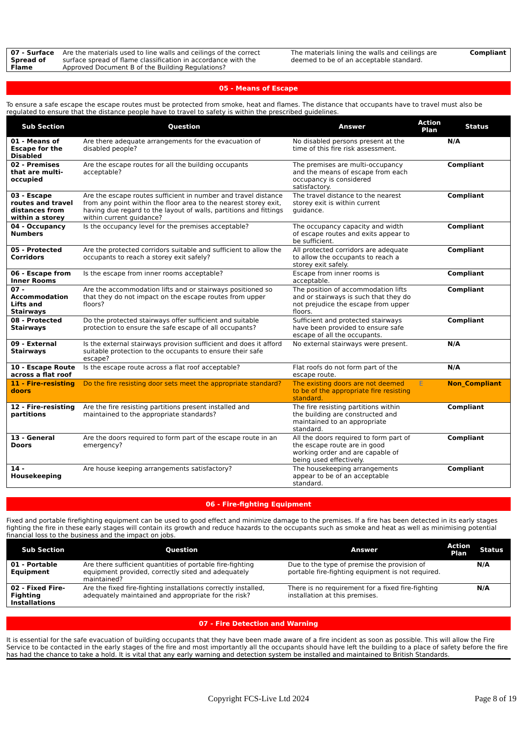| 07 - Surface Spread of Flame | Are the materials used to line walls and ceilings of the correct surface spread of flame classification in accordance with the Approved Document B of the Building Regulations? | The materials lining the walls and ceilings are deemed to be of an acceptable standard. | Compliant |
05 - Means of Escape
To ensure a safe escape the escape routes must be protected from smoke, heat and flames. The distance that occupants have to travel must also be regulated to ensure that the distance people have to travel to safety is within the prescribed guidelines.
| Sub Section | Question | Answer | Action Plan | Status |
| --- | --- | --- | --- | --- |
| 01 - Means of Escape for the Disabled | Are there adequate arrangements for the evacuation of disabled people? | No disabled persons present at the time of this fire risk assessment. | | N/A |
| 02 - Premises that are multi-occupied | Are the escape routes for all the building occupants acceptable? | The premises are multi-occupancy and the means of escape from each occupancy is considered satisfactory. | | Compliant |
| 03 - Escape routes and travel distances from within a storey | Are the escape routes sufficient in number and travel distance from any point within the floor area to the nearest storey exit, having due regard to the layout of walls, partitions and fittings within current guidance? | The travel distance to the nearest storey exit is within current guidance. | | Compliant |
| 04 - Occupancy Numbers | Is the occupancy level for the premises acceptable? | The occupancy capacity and width of escape routes and exits appear to be sufficient. | | Compliant |
| 05 - Protected Corridors | Are the protected corridors suitable and sufficient to allow the occupants to reach a storey exit safely? | All protected corridors are adequate to allow the occupants to reach a storey exit safely. | | Compliant |
| 06 - Escape from Inner Rooms | Is the escape from inner rooms acceptable? | Escape from inner rooms is acceptable. | | Compliant |
| 07 - Accommodation Lifts and Stairways | Are the accommodation lifts and or stairways positioned so that they do not impact on the escape routes from upper floors? | The position of accommodation lifts and or stairways is such that they do not prejudice the escape from upper floors. | | Compliant |
| 08 - Protected Stairways | Do the protected stairways offer sufficient and suitable protection to ensure the safe escape of all occupants? | Sufficient and protected stairways have been provided to ensure safe escape of all the occupants. | | Compliant |
| 09 - External Stairways | Is the external stairways provision sufficient and does it afford suitable protection to the occupants to ensure their safe escape? | No external stairways were present. | | N/A |
| 10 - Escape Route across a flat roof | Is the escape route across a flat roof acceptable? | Flat roofs do not form part of the escape route. | | N/A |
| 11 - Fire-resisting doors | Do the fire resisting door sets meet the appropriate standard? | The existing doors are not deemed to be of the appropriate fire resisting standard. | E | Non_Compliant |
| 12 - Fire-resisting partitions | Are the fire resisting partitions present installed and maintained to the appropriate standards? | The fire resisting partitions within the building are constructed and maintained to an appropriate standard. | | Compliant |
| 13 - General Doors | Are the doors required to form part of the escape route in an emergency? | All the doors required to form part of the escape route are in good working order and are capable of being used effectively. | | Compliant |
| 14 - Housekeeping | Are house keeping arrangements satisfactory? | The housekeeping arrangements appear to be of an acceptable standard. | | Compliant |
06 - Fire-fighting Equipment
Fixed and portable firefighting equipment can be used to good effect and minimize damage to the premises. If a fire has been detected in its early stages fighting the fire in these early stages will contain its growth and reduce hazards to the occupants such as smoke and heat as well as minimising potential financial loss to the business and the impact on jobs.
| Sub Section | Question | Answer | Action Plan | Status |
| --- | --- | --- | --- | --- |
| 01 - Portable Equipment | Are there sufficient quantities of portable fire-fighting equipment provided, correctly sited and adequately maintained? | Due to the type of premise the provision of portable fire-fighting equipment is not required. | | N/A |
| 02 - Fixed Fire-Fighting Installations | Are the fixed fire-fighting installations correctly installed, adequately maintained and appropriate for the risk? | There is no requirement for a fixed fire-fighting installation at this premises. | | N/A |
07 - Fire Detection and Warning
It is essential for the safe evacuation of building occupants that they have been made aware of a fire incident as soon as possible. This will allow the Fire Service to be contacted in the early stages of the fire and most importantly all the occupants should have left the building to a place of safety before the fire has had the chance to take a hold. It is vital that any early warning and detection system be installed and maintained to British Standards.
Copyright FCS-Live Ltd 2024 Page 8 of 19